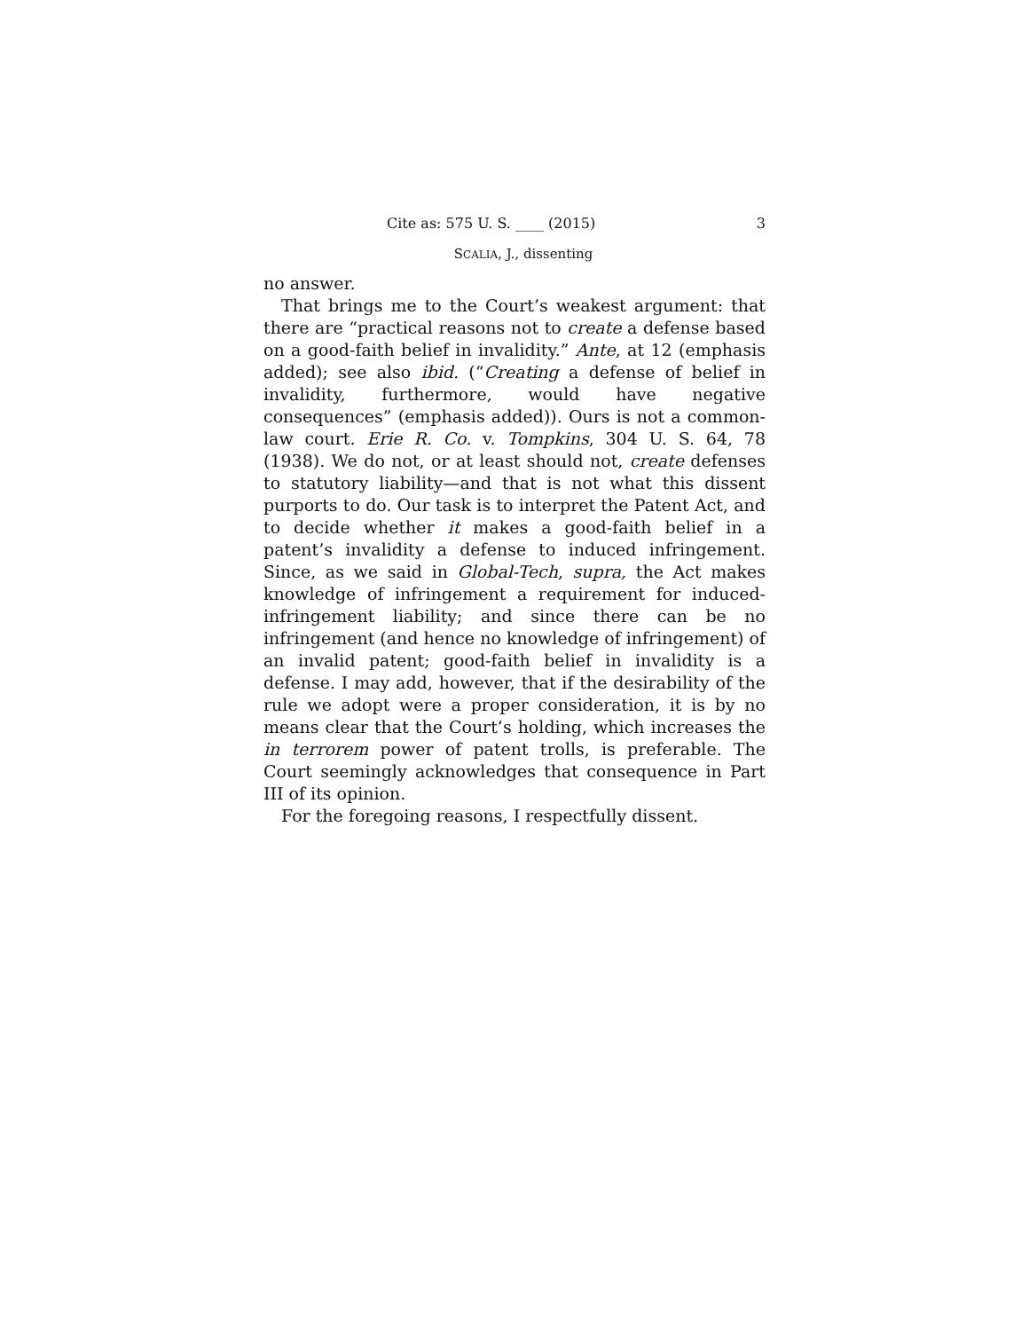Cite as: 575 U. S. ____ (2015) 3
SCALIA, J., dissenting
no answer.
That brings me to the Court’s weakest argument: that there are “practical reasons not to create a defense based on a good-faith belief in invalidity.” Ante, at 12 (emphasis added); see also ibid. (“Creating a defense of belief in invalidity, furthermore, would have negative consequences” (emphasis added)). Ours is not a common-law court. Erie R. Co. v. Tompkins, 304 U. S. 64, 78 (1938). We do not, or at least should not, create defenses to statutory liability—and that is not what this dissent purports to do. Our task is to interpret the Patent Act, and to decide whether it makes a good-faith belief in a patent’s invalidity a defense to induced infringement. Since, as we said in Global-Tech, supra, the Act makes knowledge of infringement a requirement for induced-infringement liability; and since there can be no infringement (and hence no knowledge of infringement) of an invalid patent; good-faith belief in invalidity is a defense. I may add, however, that if the desirability of the rule we adopt were a proper consideration, it is by no means clear that the Court’s holding, which increases the in terrorem power of patent trolls, is preferable. The Court seemingly acknowledges that consequence in Part III of its opinion.
For the foregoing reasons, I respectfully dissent.